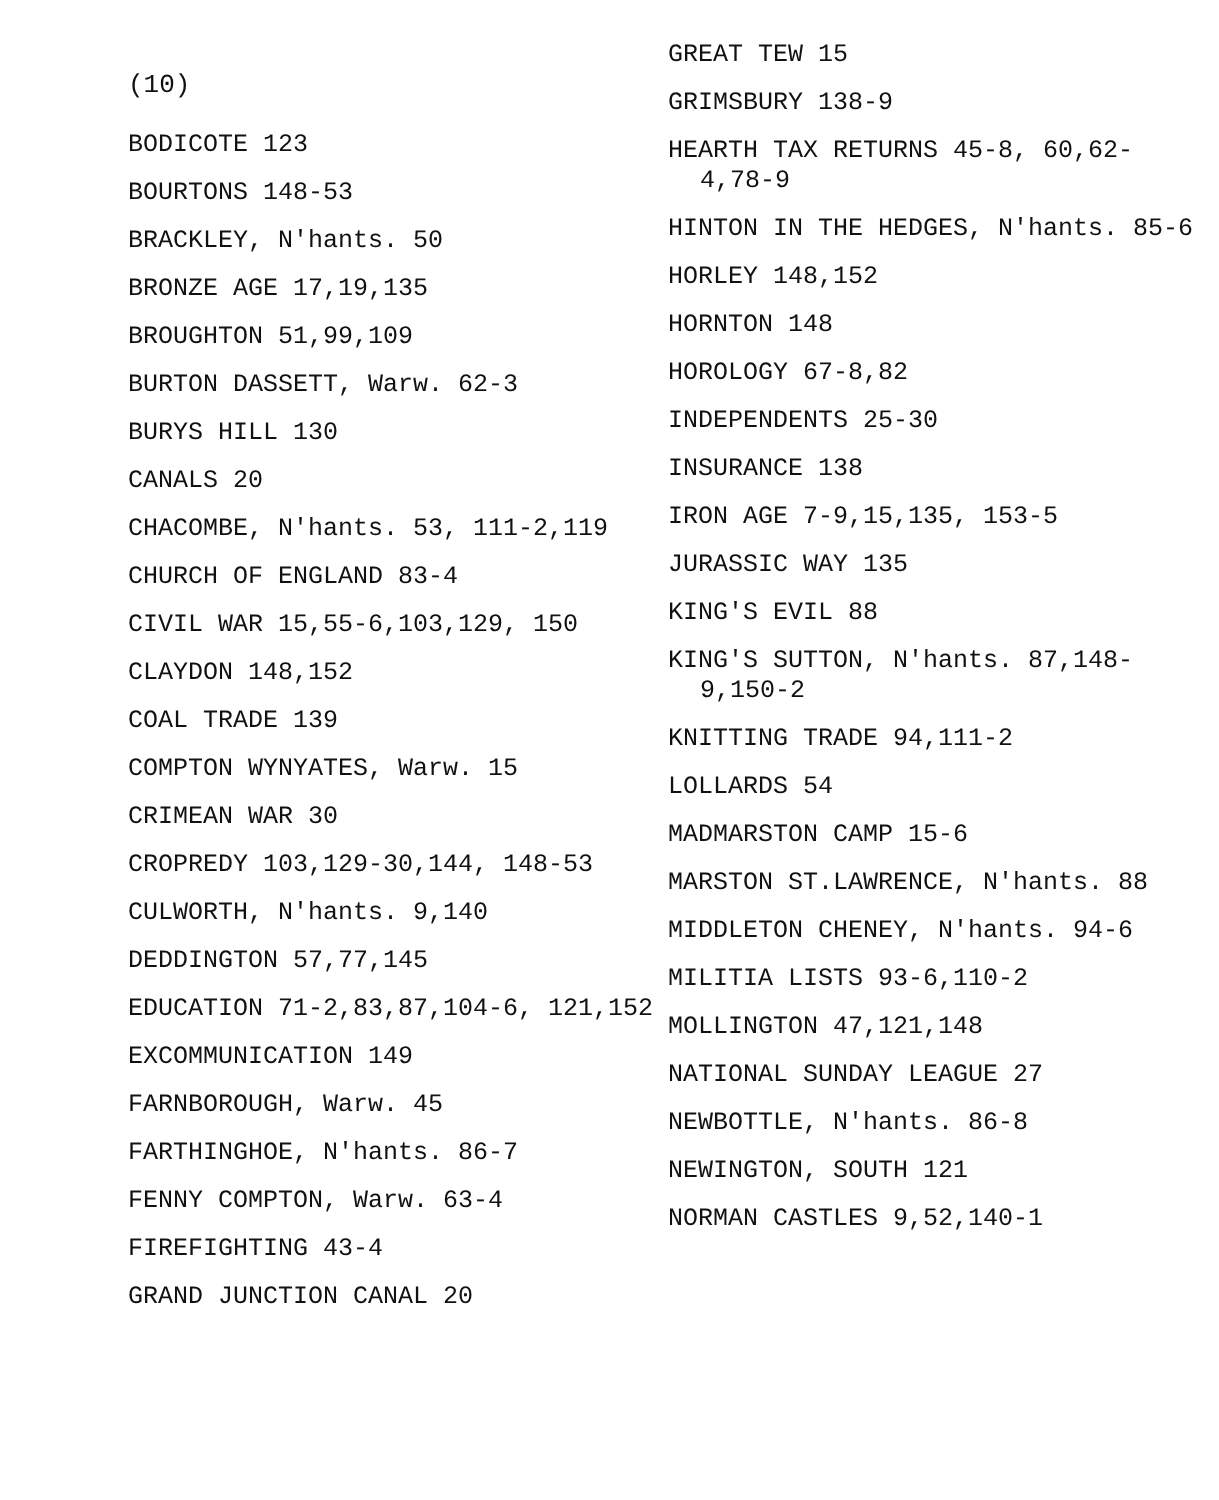(10)
BODICOTE 123
BOURTONS 148-53
BRACKLEY, N'hants. 50
BRONZE AGE 17,19,135
BROUGHTON 51,99,109
BURTON DASSETT, Warw. 62-3
BURYS HILL 130
CANALS 20
CHACOMBE, N'hants. 53, 111-2,119
CHURCH OF ENGLAND 83-4
CIVIL WAR 15,55-6,103,129, 150
CLAYDON 148,152
COAL TRADE 139
COMPTON WYNYATES, Warw. 15
CRIMEAN WAR 30
CROPREDY 103,129-30,144, 148-53
CULWORTH, N'hants. 9,140
DEDDINGTON 57,77,145
EDUCATION 71-2,83,87,104-6, 121,152
EXCOMMUNICATION 149
FARNBOROUGH, Warw. 45
FARTHINGHOE, N'hants. 86-7
FENNY COMPTON, Warw. 63-4
FIREFIGHTING 43-4
GRAND JUNCTION CANAL 20
GREAT TEW 15
GRIMSBURY 138-9
HEARTH TAX RETURNS 45-8, 60,62-4,78-9
HINTON IN THE HEDGES, N'hants. 85-6
HORLEY 148,152
HORNTON 148
HOROLOGY 67-8,82
INDEPENDENTS 25-30
INSURANCE 138
IRON AGE 7-9,15,135, 153-5
JURASSIC WAY 135
KING'S EVIL 88
KING'S SUTTON, N'hants. 87,148-9,150-2
KNITTING TRADE 94,111-2
LOLLARDS 54
MADMARSTON CAMP 15-6
MARSTON ST.LAWRENCE, N'hants. 88
MIDDLETON CHENEY, N'hants. 94-6
MILITIA LISTS 93-6,110-2
MOLLINGTON 47,121,148
NATIONAL SUNDAY LEAGUE 27
NEWBOTTLE, N'hants. 86-8
NEWINGTON, SOUTH 121
NORMAN CASTLES 9,52,140-1